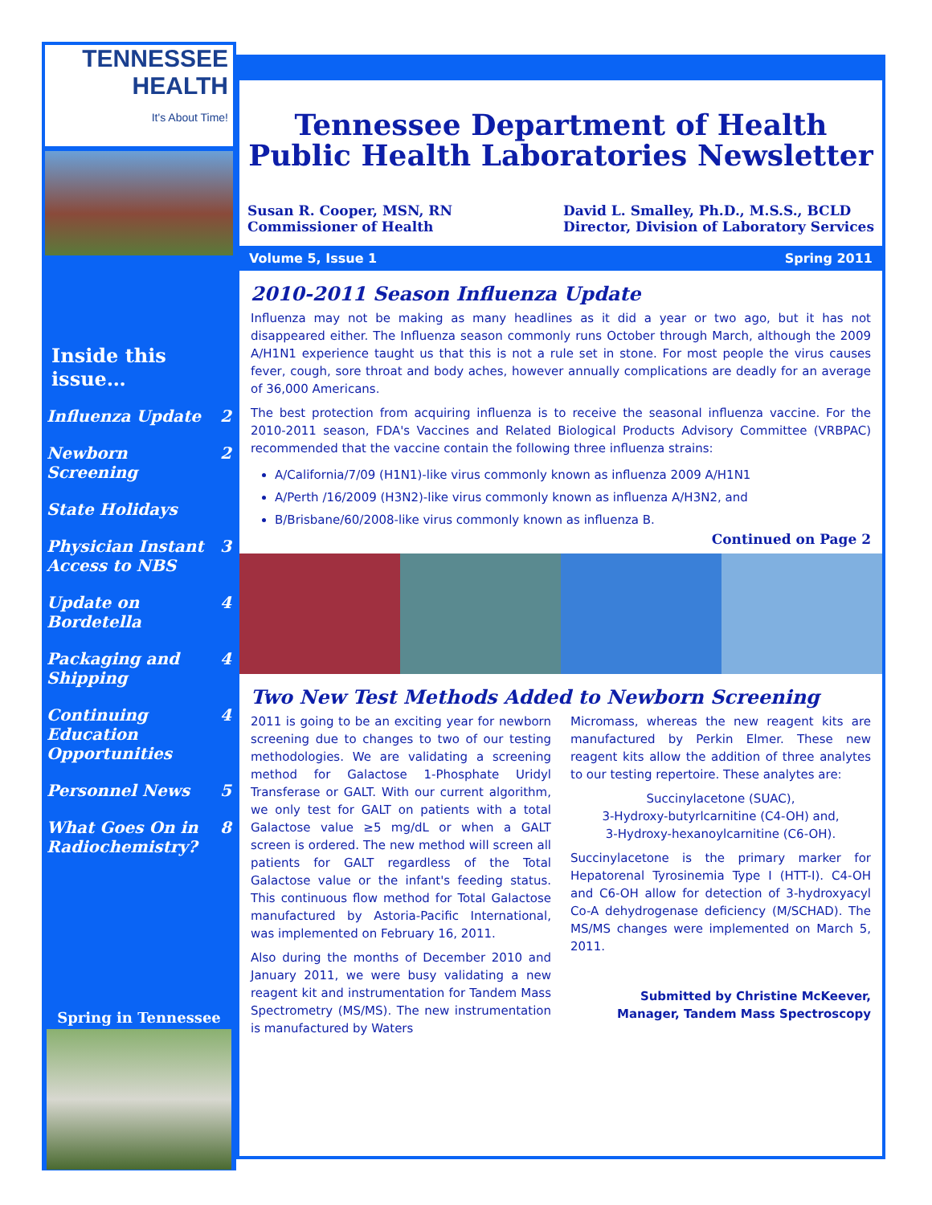TENNESSEE
HEALTH
It's About Time!
Inside this issue…
Influenza Update 2
Newborn Screening 2
State Holidays
Physician Instant
Access to NBS 3
Update on Bordetella 4
Packaging and
Shipping 4
Continuing
Education
Opportunities 4
Personnel News 5
What Goes On in
Radiochemistry? 8
Spring in Tennessee
Tennessee Department of Health
Public Health Laboratories Newsletter
Susan R. Cooper, MSN, RN
Commissioner of Health
David L. Smalley, Ph.D., M.S.S., BCLD
Director, Division of Laboratory Services
Volume 5, Issue 1 Spring 2011
2010-2011 Season Influenza Update
Influenza may not be making as many headlines as it did a year or two ago, but it has not disappeared either. The Influenza season commonly runs October through March, although the 2009 A/H1N1 experience taught us that this is not a rule set in stone. For most people the virus causes fever, cough, sore throat and body aches, however annually complications are deadly for an average of 36,000 Americans.
The best protection from acquiring influenza is to receive the seasonal influenza vaccine. For the 2010-2011 season, FDA's Vaccines and Related Biological Products Advisory Committee (VRBPAC) recommended that the vaccine contain the following three influenza strains:
A/California/7/09 (H1N1)-like virus commonly known as influenza 2009 A/H1N1
A/Perth /16/2009 (H3N2)-like virus commonly known as influenza A/H3N2, and
B/Brisbane/60/2008-like virus commonly known as influenza B.
Continued on Page 2
Two New Test Methods Added to Newborn Screening
2011 is going to be an exciting year for newborn screening due to changes to two of our testing methodologies. We are validating a screening method for Galactose 1-Phosphate Uridyl Transferase or GALT. With our current algorithm, we only test for GALT on patients with a total Galactose value ≥5 mg/dL or when a GALT screen is ordered. The new method will screen all patients for GALT regardless of the Total Galactose value or the infant's feeding status. This continuous flow method for Total Galactose manufactured by Astoria-Pacific International, was implemented on February 16, 2011.
Also during the months of December 2010 and January 2011, we were busy validating a new reagent kit and instrumentation for Tandem Mass Spectrometry (MS/MS). The new instrumentation is manufactured by Waters
Micromass, whereas the new reagent kits are manufactured by Perkin Elmer. These new reagent kits allow the addition of three analytes to our testing repertoire. These analytes are:
Succinylacetone (SUAC),
3-Hydroxy-butyrlcarnitine (C4-OH) and,
3-Hydroxy-hexanoylcarnitine (C6-OH).
Succinylacetone is the primary marker for Hepatorenal Tyrosinemia Type I (HTT-I). C4-OH and C6-OH allow for detection of 3-hydroxyacyl Co-A dehydrogenase deficiency (M/SCHAD). The MS/MS changes were implemented on March 5, 2011.
Submitted by Christine McKeever,
Manager, Tandem Mass Spectroscopy